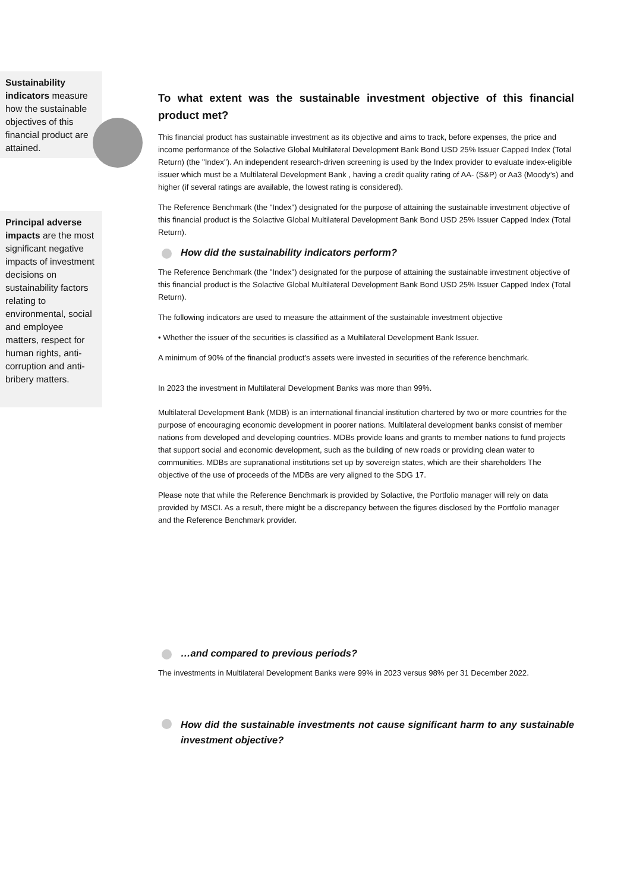Sustainability indicators measure how the sustainable objectives of this financial product are attained.
Principal adverse impacts are the most significant negative impacts of investment decisions on sustainability factors relating to environmental, social and employee matters, respect for human rights, anti-corruption and anti-bribery matters.
To what extent was the sustainable investment objective of this financial product met?
This financial product has sustainable investment as its objective and aims to track, before expenses, the price and income performance of the Solactive Global Multilateral Development Bank Bond USD 25% Issuer Capped Index (Total Return) (the "Index"). An independent research-driven screening is used by the Index provider to evaluate index-eligible issuer which must be a Multilateral Development Bank , having a credit quality rating of AA- (S&P) or Aa3 (Moody’s) and higher (if several ratings are available, the lowest rating is considered).
The Reference Benchmark (the "Index") designated for the purpose of attaining the sustainable investment objective of this financial product is the Solactive Global Multilateral Development Bank Bond USD 25% Issuer Capped Index (Total Return).
How did the sustainability indicators perform?
The Reference Benchmark (the "Index") designated for the purpose of attaining the sustainable investment objective of this financial product is the Solactive Global Multilateral Development Bank Bond USD 25% Issuer Capped Index (Total Return).
The following indicators are used to measure the attainment of the sustainable investment objective
• Whether the issuer of the securities is classified as a Multilateral Development Bank Issuer.
A minimum of 90% of the financial product’s assets were invested in securities of the reference benchmark.
In 2023 the investment in Multilateral Development Banks was more than 99%.
Multilateral Development Bank (MDB) is an international financial institution chartered by two or more countries for the purpose of encouraging economic development in poorer nations. Multilateral development banks consist of member nations from developed and developing countries. MDBs provide loans and grants to member nations to fund projects that support social and economic development, such as the building of new roads or providing clean water to communities. MDBs are supranational institutions set up by sovereign states, which are their shareholders The objective of the use of proceeds of the MDBs are very aligned to the SDG 17.
Please note that while the Reference Benchmark is provided by Solactive, the Portfolio manager will rely on data provided by MSCI. As a result, there might be a discrepancy between the figures disclosed by the Portfolio manager and the Reference Benchmark provider.
…and compared to previous periods?
The investments in Multilateral Development Banks were 99% in 2023 versus 98% per 31 December 2022.
How did the sustainable investments not cause significant harm to any sustainable investment objective?